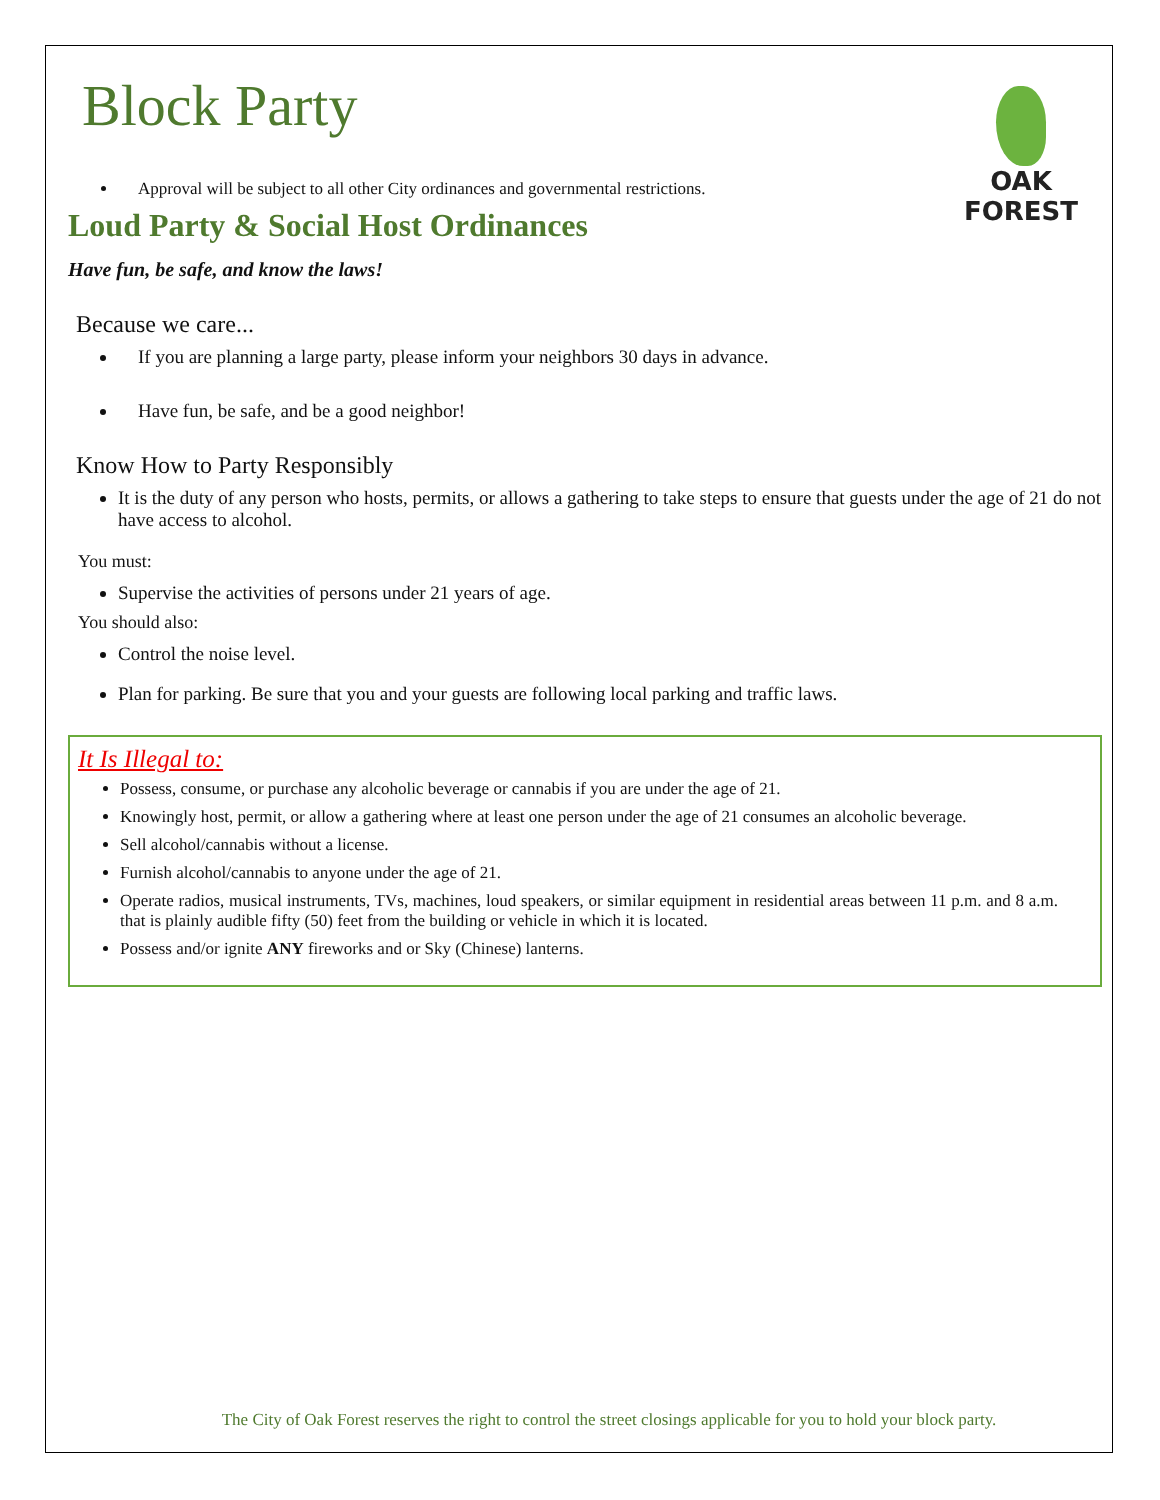Block Party
OAK FOREST
Approval will be subject to all other City ordinances and governmental restrictions.
Loud Party & Social Host Ordinances
Have fun, be safe, and know the laws!
Because we care...
If you are planning a large party, please inform your neighbors 30 days in advance.
Have fun, be safe, and be a good neighbor!
Know How to Party Responsibly
It is the duty of any person who hosts, permits, or allows a gathering to take steps to ensure that guests under the age of 21 do not have access to alcohol.
You must:
Supervise the activities of persons under 21 years of age.
You should also:
Control the noise level.
Plan for parking. Be sure that you and your guests are following local parking and traffic laws.
It Is Illegal to:
Possess, consume, or purchase any alcoholic beverage or cannabis if you are under the age of 21.
Knowingly host, permit, or allow a gathering where at least one person under the age of 21 consumes an alcoholic beverage.
Sell alcohol/cannabis without a license.
Furnish alcohol/cannabis to anyone under the age of 21.
Operate radios, musical instruments, TVs, machines, loud speakers, or similar equipment in residential areas between 11 p.m. and 8 a.m. that is plainly audible fifty (50) feet from the building or vehicle in which it is located.
Possess and/or ignite ANY fireworks and or Sky (Chinese) lanterns.
The City of Oak Forest reserves the right to control the street closings applicable for you to hold your block party.